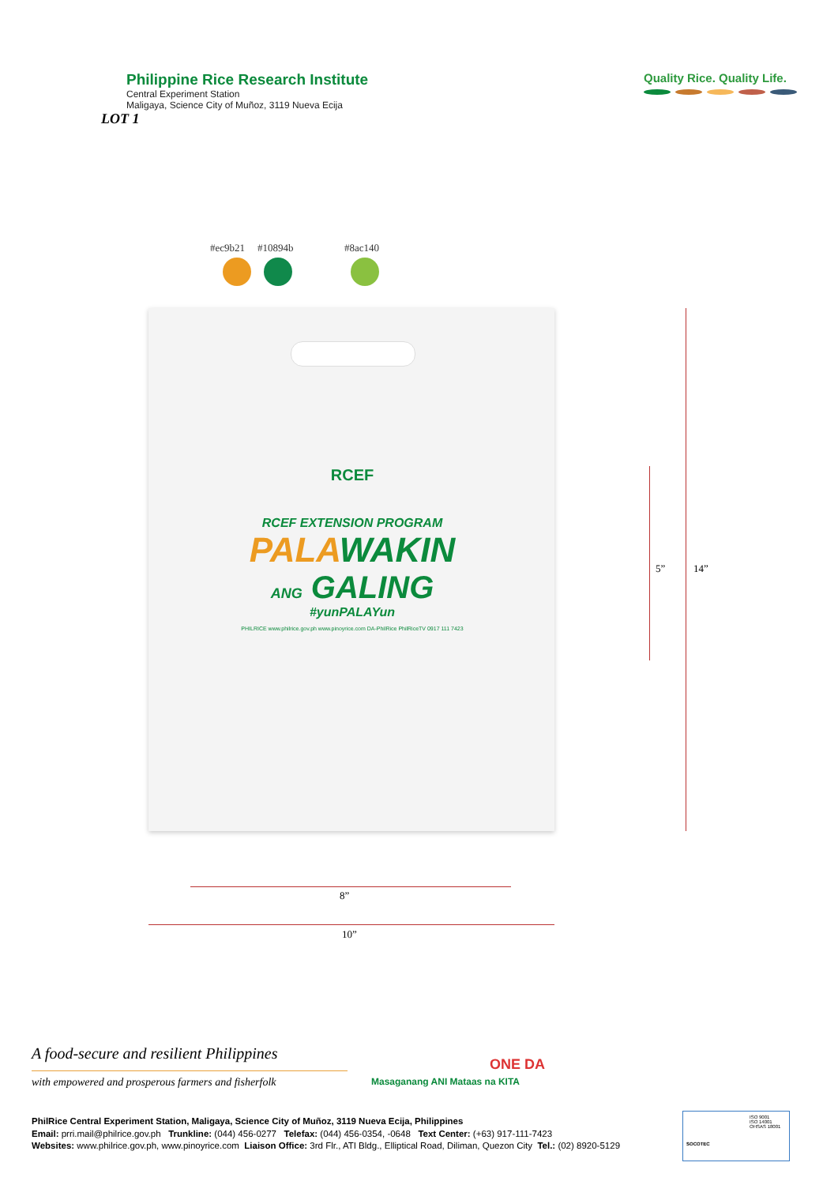Philippine Rice Research Institute
Central Experiment Station
Maligaya, Science City of Muñoz, 3119 Nueva Ecija
LOT 1
Quality Rice. Quality Life.
#ec9b21 #10894b #8ac140
RCEF
RCEF EXTENSION PROGRAM
PALAWAKIN
ANG GALING
#yunPALAYun
PHILRICE www.philrice.gov.ph www.pinoyrice.com DA-PhilRice PhilRiceTV 0917 111 7423
5” 14”
8”
10”
A food-secure and resilient Philippines
with empowered and prosperous farmers and fisherfolk
Masaganang ANI Mataas na KITA
ONE DA
PhilRice Central Experiment Station, Maligaya, Science City of Muñoz, 3119 Nueva Ecija, Philippines
Email: prri.mail@philrice.gov.ph Trunkline: (044) 456-0277 Telefax: (044) 456-0354, -0648 Text Center: (+63) 917-111-7423
Websites: www.philrice.gov.ph, www.pinoyrice.com Liaison Office: 3rd Flr., ATI Bldg., Elliptical Road, Diliman, Quezon City Tel.: (02) 8920-5129
ISO 9001
ISO 14001
OHSAS 18001
SOCOTEC